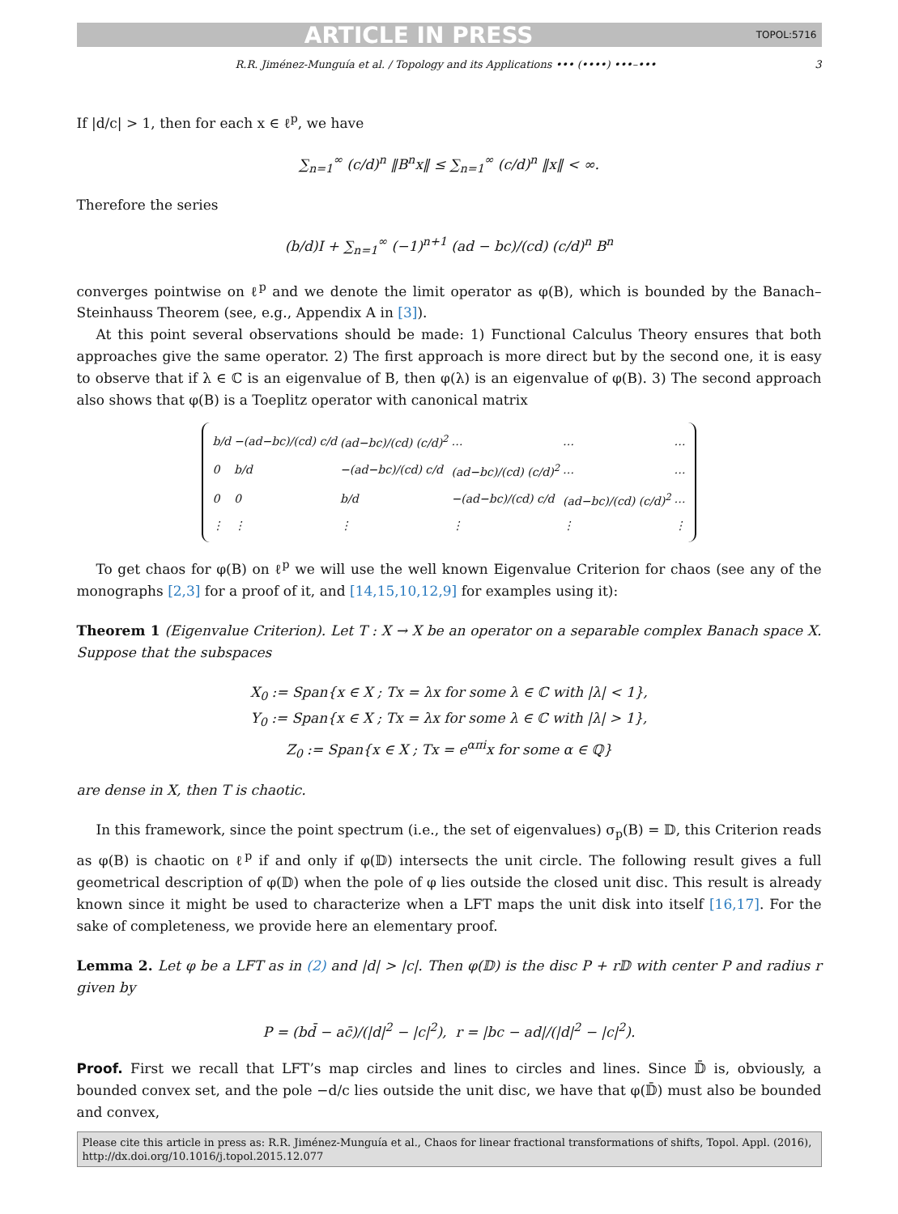ARTICLE IN PRESS TOPOL:5716
R.R. Jiménez-Munguía et al. / Topology and its Applications ••• (••••) •••–••• 3
If |d/c| > 1, then for each x ∈ ℓ<sup>p</sup>, we have
∑<sub>n=1</sub><sup>∞</sup> (c/d)<sup>n</sup> ‖B<sup>n</sup>x‖ ≤ ∑<sub>n=1</sub><sup>∞</sup> (c/d)<sup>n</sup> ‖x‖ < ∞.
Therefore the series
(b/d)I + ∑<sub>n=1</sub><sup>∞</sup> (−1)<sup>n+1</sup> (ad − bc)/(cd) (c/d)<sup>n</sup> B<sup>n</sup>
converges pointwise on ℓ<sup>p</sup> and we denote the limit operator as φ(B), which is bounded by the Banach–Steinhauss Theorem (see, e.g., Appendix A in [3]).
At this point several observations should be made: 1) Functional Calculus Theory ensures that both approaches give the same operator. 2) The first approach is more direct but by the second one, it is easy to observe that if λ ∈ ℂ is an eigenvalue of B, then φ(λ) is an eigenvalue of φ(B). 3) The second approach also shows that φ(B) is a Toeplitz operator with canonical matrix
| b/d | −(ad−bc)/(cd) c/d | (ad−bc)/(cd) (c/d)<sup>2</sup> | … | … | … |
| 0 | b/d | −(ad−bc)/(cd) c/d | (ad−bc)/(cd) (c/d)<sup>2</sup> | … | … |
| 0 | 0 | b/d | −(ad−bc)/(cd) c/d | (ad−bc)/(cd) (c/d)<sup>2</sup> | … |
| ⋮ | ⋮ | ⋮ | ⋮ | ⋮ | ⋮ |
To get chaos for φ(B) on ℓ<sup>p</sup> we will use the well known Eigenvalue Criterion for chaos (see any of the monographs [2,3] for a proof of it, and [14,15,10,12,9] for examples using it):
Theorem 1 (Eigenvalue Criterion). Let T : X → X be an operator on a separable complex Banach space X. Suppose that the subspaces
X<sub>0</sub> := Span{x ∈ X ; Tx = λx for some λ ∈ ℂ with |λ| < 1},
Y<sub>0</sub> := Span{x ∈ X ; Tx = λx for some λ ∈ ℂ with |λ| > 1},
Z<sub>0</sub> := Span{x ∈ X ; Tx = e<sup>απi</sup>x for some α ∈ ℚ}
are dense in X, then T is chaotic.
In this framework, since the point spectrum (i.e., the set of eigenvalues) σ<sub>p</sub>(B) = 𝔻, this Criterion reads as φ(B) is chaotic on ℓ<sup>p</sup> if and only if φ(𝔻) intersects the unit circle. The following result gives a full geometrical description of φ(𝔻) when the pole of φ lies outside the closed unit disc. This result is already known since it might be used to characterize when a LFT maps the unit disk into itself [16,17]. For the sake of completeness, we provide here an elementary proof.
Lemma 2. Let φ be a LFT as in (2) and |d| > |c|. Then φ(𝔻) is the disc P + r𝔻 with center P and radius r given by
P = (bd̄ − ac̄)/(|d|<sup>2</sup> − |c|<sup>2</sup>), r = |bc − ad|/(|d|<sup>2</sup> − |c|<sup>2</sup>).
Proof. First we recall that LFT’s map circles and lines to circles and lines. Since 𝔻̄ is, obviously, a bounded convex set, and the pole −d/c lies outside the unit disc, we have that φ(𝔻̄) must also be bounded and convex,
Please cite this article in press as: R.R. Jiménez-Munguía et al., Chaos for linear fractional transformations of shifts, Topol. Appl. (2016), http://dx.doi.org/10.1016/j.topol.2015.12.077